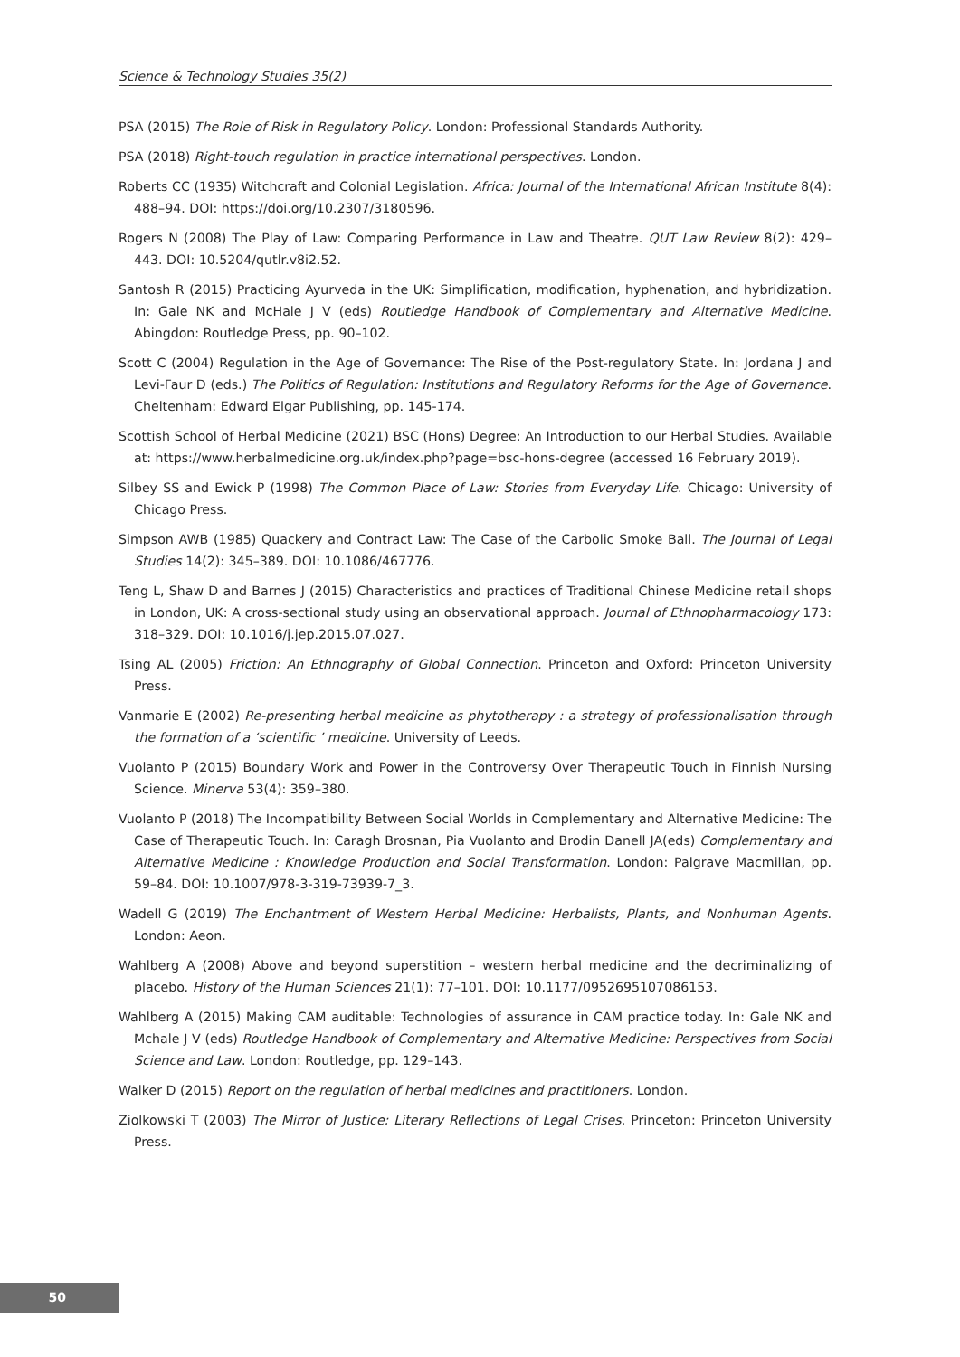Science & Technology Studies 35(2)
PSA (2015) The Role of Risk in Regulatory Policy. London: Professional Standards Authority.
PSA (2018) Right-touch regulation in practice international perspectives. London.
Roberts CC (1935) Witchcraft and Colonial Legislation. Africa: Journal of the International African Institute 8(4): 488–94. DOI: https://doi.org/10.2307/3180596.
Rogers N (2008) The Play of Law: Comparing Performance in Law and Theatre. QUT Law Review 8(2): 429–443. DOI: 10.5204/qutlr.v8i2.52.
Santosh R (2015) Practicing Ayurveda in the UK: Simplification, modification, hyphenation, and hybridization. In: Gale NK and McHale J V (eds) Routledge Handbook of Complementary and Alternative Medicine. Abingdon: Routledge Press, pp. 90–102.
Scott C (2004) Regulation in the Age of Governance: The Rise of the Post-regulatory State. In: Jordana J and Levi-Faur D (eds.) The Politics of Regulation: Institutions and Regulatory Reforms for the Age of Governance. Cheltenham: Edward Elgar Publishing, pp. 145-174.
Scottish School of Herbal Medicine (2021) BSC (Hons) Degree: An Introduction to our Herbal Studies. Available at: https://www.herbalmedicine.org.uk/index.php?page=bsc-hons-degree (accessed 16 February 2019).
Silbey SS and Ewick P (1998) The Common Place of Law: Stories from Everyday Life. Chicago: University of Chicago Press.
Simpson AWB (1985) Quackery and Contract Law: The Case of the Carbolic Smoke Ball. The Journal of Legal Studies 14(2): 345–389. DOI: 10.1086/467776.
Teng L, Shaw D and Barnes J (2015) Characteristics and practices of Traditional Chinese Medicine retail shops in London, UK: A cross-sectional study using an observational approach. Journal of Ethnopharmacology 173: 318–329. DOI: 10.1016/j.jep.2015.07.027.
Tsing AL (2005) Friction: An Ethnography of Global Connection. Princeton and Oxford: Princeton University Press.
Vanmarie E (2002) Re-presenting herbal medicine as phytotherapy : a strategy of professionalisation through the formation of a ‘scientific ’ medicine. University of Leeds.
Vuolanto P (2015) Boundary Work and Power in the Controversy Over Therapeutic Touch in Finnish Nursing Science. Minerva 53(4): 359–380.
Vuolanto P (2018) The Incompatibility Between Social Worlds in Complementary and Alternative Medicine: The Case of Therapeutic Touch. In: Caragh Brosnan, Pia Vuolanto and Brodin Danell JA(eds) Complementary and Alternative Medicine : Knowledge Production and Social Transformation. London: Palgrave Macmillan, pp. 59–84. DOI: 10.1007/978-3-319-73939-7_3.
Wadell G (2019) The Enchantment of Western Herbal Medicine: Herbalists, Plants, and Nonhuman Agents. London: Aeon.
Wahlberg A (2008) Above and beyond superstition – western herbal medicine and the decriminalizing of placebo. History of the Human Sciences 21(1): 77–101. DOI: 10.1177/0952695107086153.
Wahlberg A (2015) Making CAM auditable: Technologies of assurance in CAM practice today. In: Gale NK and Mchale J V (eds) Routledge Handbook of Complementary and Alternative Medicine: Perspectives from Social Science and Law. London: Routledge, pp. 129–143.
Walker D (2015) Report on the regulation of herbal medicines and practitioners. London.
Ziolkowski T (2003) The Mirror of Justice: Literary Reflections of Legal Crises. Princeton: Princeton University Press.
50